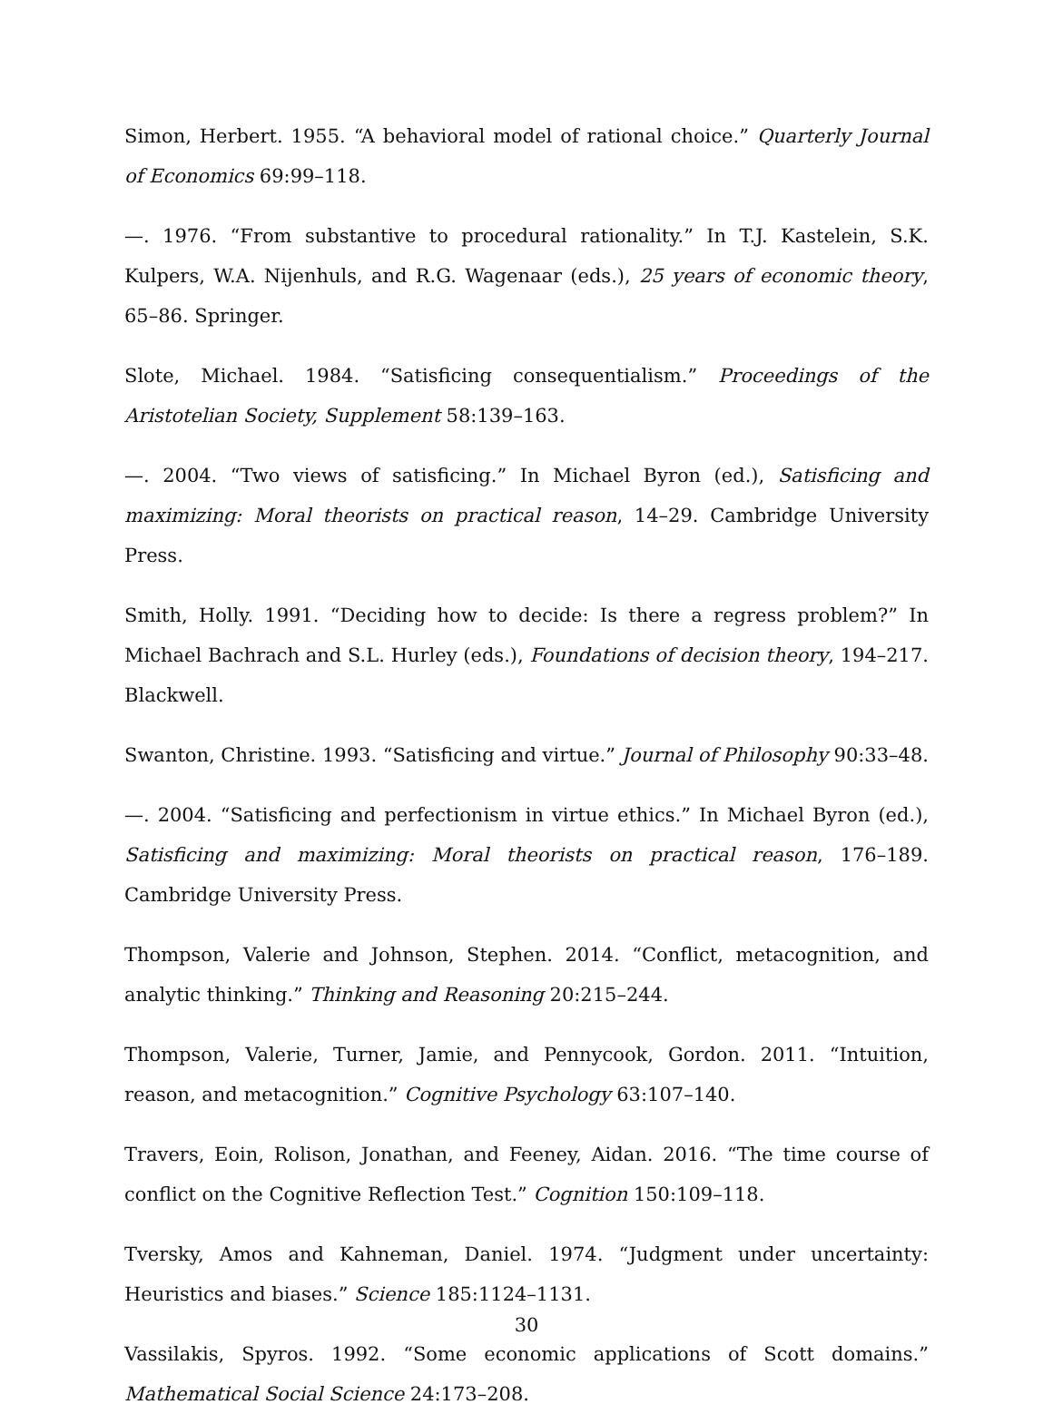Simon, Herbert. 1955. “A behavioral model of rational choice.” Quarterly Journal of Economics 69:99–118.
—. 1976. “From substantive to procedural rationality.” In T.J. Kastelein, S.K. Kulpers, W.A. Nijenhuls, and R.G. Wagenaar (eds.), 25 years of economic theory, 65–86. Springer.
Slote, Michael. 1984. “Satisficing consequentialism.” Proceedings of the Aristotelian Society, Supplement 58:139–163.
—. 2004. “Two views of satisficing.” In Michael Byron (ed.), Satisficing and maximizing: Moral theorists on practical reason, 14–29. Cambridge University Press.
Smith, Holly. 1991. “Deciding how to decide: Is there a regress problem?” In Michael Bachrach and S.L. Hurley (eds.), Foundations of decision theory, 194–217. Blackwell.
Swanton, Christine. 1993. “Satisficing and virtue.” Journal of Philosophy 90:33–48.
—. 2004. “Satisficing and perfectionism in virtue ethics.” In Michael Byron (ed.), Satisficing and maximizing: Moral theorists on practical reason, 176–189. Cambridge University Press.
Thompson, Valerie and Johnson, Stephen. 2014. “Conflict, metacognition, and analytic thinking.” Thinking and Reasoning 20:215–244.
Thompson, Valerie, Turner, Jamie, and Pennycook, Gordon. 2011. “Intuition, reason, and metacognition.” Cognitive Psychology 63:107–140.
Travers, Eoin, Rolison, Jonathan, and Feeney, Aidan. 2016. “The time course of conflict on the Cognitive Reflection Test.” Cognition 150:109–118.
Tversky, Amos and Kahneman, Daniel. 1974. “Judgment under uncertainty: Heuristics and biases.” Science 185:1124–1131.
Vassilakis, Spyros. 1992. “Some economic applications of Scott domains.” Mathematical Social Science 24:173–208.
30